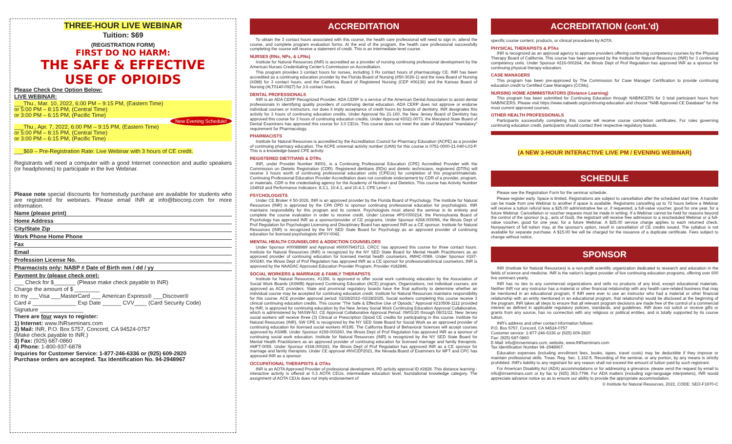THREE-HOUR LIVE WEBINAR
Tuition: $69
(REGISTRATION FORM)
FIRST DO NO HARM:
THE SAFE & EFFECTIVE
USE OF OPIOIDS
Please Check One Option Below:
LIVE WEBINAR:
___Thu., Mar. 10, 2022, 6:00 PM – 9:15 PM, (Eastern Time)
or 5:00 PM – 8:15 PM, (Central Time)
or 3:00 PM – 6:15 PM, (Pacific Time)
New Evening Schedule!
___Thu., Apr. 7, 2022, 6:00 PM – 9:15 PM, (Eastern Time)
or 5:00 PM – 8:15 PM, (Central Time)
or 3:00 PM – 6:15 PM, (Pacific Time)
___$69 – Pre-Registration Rate: Live Webinar with 3 hours of CE credit.
Registrants will need a computer with a good Internet connection and audio speakers (or headphones) to participate in the live Webinar.
Please note special discounts for homestudy purchase are available for students who are registered for webinars. Please email INR at info@biocorp.com for more information.
Name (please print)
Home Address
City/State Zip
Work Phone Home Phone
Fax
Email
Profession License No.
Pharmacists only: NABP # Date of Birth mm / dd / yy
Payment by (please check one):
___ Check for $_______ (Please make check payable to INR)
Charge the amount of $ ________
to my ___Visa ___MasterCard ___ American Express® ___Discover®
Card # ______________ Exp Date ______ CVV____ (Card Security Code)
Signature ______________
There are four ways to register:
1) Internet: www.INRseminars.com
2) Mail: INR, P.O. Box 5757, Concord, CA 94524-0757
(Make check payable to INR.)
3) Fax: (925) 687-0860
4) Phone: 1-800-937-6878
Inquiries for Customer Service: 1-877-246-6336 or (925) 609-2820
Purchase orders are accepted. Tax Identification No. 94-2948967
ACCREDITATION
To obtain the 3 contact hours associated with this course, the health care professional will need to sign in, attend the course, and complete program evaluation forms. At the end of the program, the health care professional successfully completing the course will receive a statement of credit. This is an intermediate-level course.
NURSES (RNs, NPs, & LPNs)
Institute for Natural Resources (INR) is accredited as a provider of nursing continuing professional development by the American Nurses Credentialing Center's Commission on Accreditation.
This program provides 3 contact hours for nurses, including 3 Rx contact hours of pharmacology CE. INR has been accredited as a continuing education provider by the Florida Board of Nursing (#50-3026-1) and the Iowa Board of Nursing (#288) for 3 contact hours, and the California Board of Registered Nursing (CEP #06136) and the Kansas Board of Nursing (#LT0140-0927) for 3.6 contact hours.
DENTAL PROFESSIONALS
INR is an ADA CERP Recognized Provider. ADA CERP is a service of the American Dental Association to assist dental professionals in identifying quality providers of continuing dental education. ADA CERP does not approve or endorse individual courses or instructors, nor does it imply acceptance of credit hours by boards of dentistry. INR designates this activity for 3 hours of continuing education credits. Under Approval No 21-160, the New Jersey Board of Dentistry has approved this course for 3 hours of continuing education credits. Under Approval #2021-0073, the Maryland State Board of Dental Examiners has approved this course for 3.0 CEUs. This course does not meet the state of Maryland "mandatory" requirement for Pharmacology.
PHARMACISTS
Institute for Natural Resources is accredited by the Accreditation Council for Pharmacy Education (ACPE) as a provider of continuing pharmacy education. The ACPE universal activity number (UAN) for this course is 0751-0000-21-040-L03-P. This is a knowledge-based CPE activity.
REGISTERED DIETITIANS & DTRs
INR, under Provider Number IN001, is a Continuing Professional Education (CPE) Accredited Provider with the Commission on Dietetic Registration (CDR). Registered dietitians (RDs) and dietetic technicians, registered (DTRs) will receive 3 hours worth of continuing professional education units (CPEUs) for completion of this program/materials. Continuing Professional Education Provider Accreditation does not constitute endorsement by CDR of a provider, program, or materials. CDR is the credentialing agency for the Academy of Nutrition and Dietetics. This course has Activity Number 164918 and Performance Indicators: 8.3.1, 10.4.1, and 10.4.3. CPE Level: I.
PSYCHOLOGISTS
Under CE Broker # 50-3026, INR is an approved provider by the Florida Board of Psychology. The Institute for Natural Resources (INR) is approved by the CPA OPD to sponsor continuing professional education for psychologists. INR maintains responsibility for this program and its content. Psychologists must attend the seminar in its entirety and complete the course evaluation in order to receive credit. Under License #PSY000214, the Pennsylvania Board of Psychology has approved INR as a sponsor/provider of CE programs. Under Sponsor #268.000096, the Illinois Dept of Prof Regulation for Psychologist Licensing and Disciplinary Board has approved INR as a CE sponsor. Institute for Natural Resources (INR) is recognized by the NY SED State Board for Psychology as an approved provider of continuing education for licensed psychologists #PSY-0042.
MENTAL HEALTH COUNSELORS & ADDICTION COUNSELORS
Under Sponsor #00088989 and Approval #60007943713, CRCC has approved this course for three contact hours. Institute for Natural Resources (INR) is recognized by the NY SED State Board for Mental Health Practitioners as an approved provider of continuing education for licensed mental health counselors, #MHC-0089. Under Sponsor #197-000240, the Illinois Dept of Prof Regulation has approved INR as a CE sponsor for professional/clinical counselors. INR is approved by the NAADAC Approved Education Provider Program, Provider #182846.
SOCIAL WORKERS & MARRIAGE & FAMILY THERAPISTS
Institute for Natural Resources, #1356, is approved to offer social work continuing education by the Association of Social Work Boards (ASWB) Approved Continuing Education (ACE) program. Organizations, not individual courses, are approved as ACE providers. State and provincial regulatory boards have the final authority to determine whether an individual course may be accepted for continuing education credit. Institute for Natural Resources maintains responsibility for this course. ACE provider approval period: 02/28/2022–02/28/2025. Social workers completing this course receive 3 clinical continuing education credits. This course "The Safe & Effective Use of Opioids," Approval #210508-1112 provided by INR, is approved for continuing education by the New Jersey Social Work Continuing Education Approval Collaborative, which is administered by NASW-NJ. CE Approval Collaborative Approval Period: 09/01/20 through 08/31/22. New Jersey social workers will receive three (3) Clinical or Prescription Opioid CE credits for participating in this course. Institute for Natural Resources (INR), SW CPE is recognized by the NY SED State Board for Social Work as an approved provider of continuing education for licensed social workers #0195. The California Board of Behavioral Sciences will accept courses approved by ASWB. Under Sponsor #159-000260, the Illinois Dept of Prof Regulation has approved INR as a sponsor of continuing social work education. Institute for Natural Resources (INR) is recognized by the NY SED State Board for Mental Health Practitioners as an approved provider of continuing education for licensed marriage and family therapists. #MFT-0055. Under Sponsor #168.000243, the Illinois Dept of Prof Regulation has approved INR as a CE sponsor for marriage and family therapists. Under CE approval #NVCEP2021, the Nevada Board of Examiners for MFT and CPC has approved INR as a sponsor.
OCCUPATIONAL THERAPISTS & OTAs
INR is an AOTA Approved Provider of professional development. PD activity approval ID #2828. This distance learning - interactive activity is offered at 0.3 AOTA CEUs, intermediate education level, foundational knowledge category. The assignment of AOTA CEUs does not imply endorsement of
ACCREDITATION (cont.'d)
specific course content, products, or clinical procedures by AOTA.
PHYSICAL THERAPISTS & PTAs
INR is recognized as an approval agency to approve providers offering continuing competency courses by the Physical Therapy Board of California. This course has been approved by the Institute for Natural Resources (INR) for 3 continuing competency units. Under Sponsor #216-000264, the Illinois Dept of Prof Regulation has approved INR as a sponsor for continuing physical therapy education.
CASE MANAGERS
This program has been pre-approved by The Commission for Case Manager Certification to provide continuing education credit to Certified Case Managers (CCMs).
NURSING HOME ADMINISTRATORS (Distance Learning)
This program has been submitted for Continuing Education through NAB/NCERS for 3 total participant hours from NAB/NCERS. Please visit https://www.nabweb.org/continuing-education and choose "NAB Approved CE Database" for the most current approved courses.
OTHER HEALTH PROFESSIONALS
Participants successfully completing this course will receive course completion certificates. For rules governing continuing education credit, participants should contact their respective regulatory boards.
(A NEW 3-HOUR INTERACTIVE LIVE PM / EVENING WEBINAR)
SCHEDULE
Please see the Registration Form for the seminar schedule.
Please register early. Space is limited. Registrations are subject to cancellation after the scheduled start time. A transfer can be made from one Webinar to another if space is available. Registrants cancelling up to 72 hours before a Webinar will receive a tuition refund less a $25.00 administrative fee or, if requested, a full-value voucher, good for one year, for a future Webinar. Cancellation or voucher requests must be made in writing. If a Webinar cannot be held for reasons beyond the control of the sponsor (e.g., acts of God), the registrant will receive free admission to a rescheduled Webinar or a full-value voucher, good for one year, for a future Webinar. A $25.00 service charge applies to each returned check. Nonpayment of full tuition may, at the sponsor's option, result in cancellation of CE credits issued. The syllabus is not available for separate purchase. A $15.00 fee will be charged for the issuance of a duplicate certificate. Fees subject to change without notice.
SPONSOR
INR (Institute for Natural Resources) is a non-profit scientific organization dedicated to research and education in the fields of science and medicine. INR is the nation's largest provider of live continuing education programs, offering over 600 live seminars yearly.
INR has no ties to any commercial organizations and sells no products of any kind, except educational materials. Neither INR nor any instructor has a material or other financial relationship with any health care-related business that may be mentioned in an educational program. If INR were ever to use an instructor who had a material or other financial relationship with an entity mentioned in an educational program, that relationship would be disclosed at the beginning of the program. INR takes all steps to ensure that all relevant program decisions are made free of the control of a commercial interest as defined in applicable regulatory policies, standards, and guidelines. INR does not solicit or receive gifts or grants from any source, has no connection with any religious or political entities, and is totally supported by its course tuition.
INR's address and other contact information follows:
P.O. Box 5757, Concord, CA 94524-0757
Customer service: 1-877-246-6336 or (925) 609-2820
Fax: (925) 687-0860
E-Mail: info@inrseminars.com; website, www.INRseminars.com
Tax Identification Number 94–2948967.
Education expenses (including enrollment fees, books, tapes, travel costs) may be deductible if they improve or maintain professional skills. Treas. Reg. Sec. 1.162-5. Recording of the seminar, or any portion, by any means is strictly prohibited. INR's liability to any registrant for any reason shall not exceed the amount of tuition paid by such registrant.
For American Disability Act (ADA) accommodations or for addressing a grievance, please send the request by email to info@inrseminars.com or by fax to (925) 363-7798. For ADA matters (including sign-language interpreters), INR would appreciate advance notice so as to ensure our ability to provide the appropriate accommodation.
© Institute for Natural Resources, 2022, CODE: SEO-F1970-C